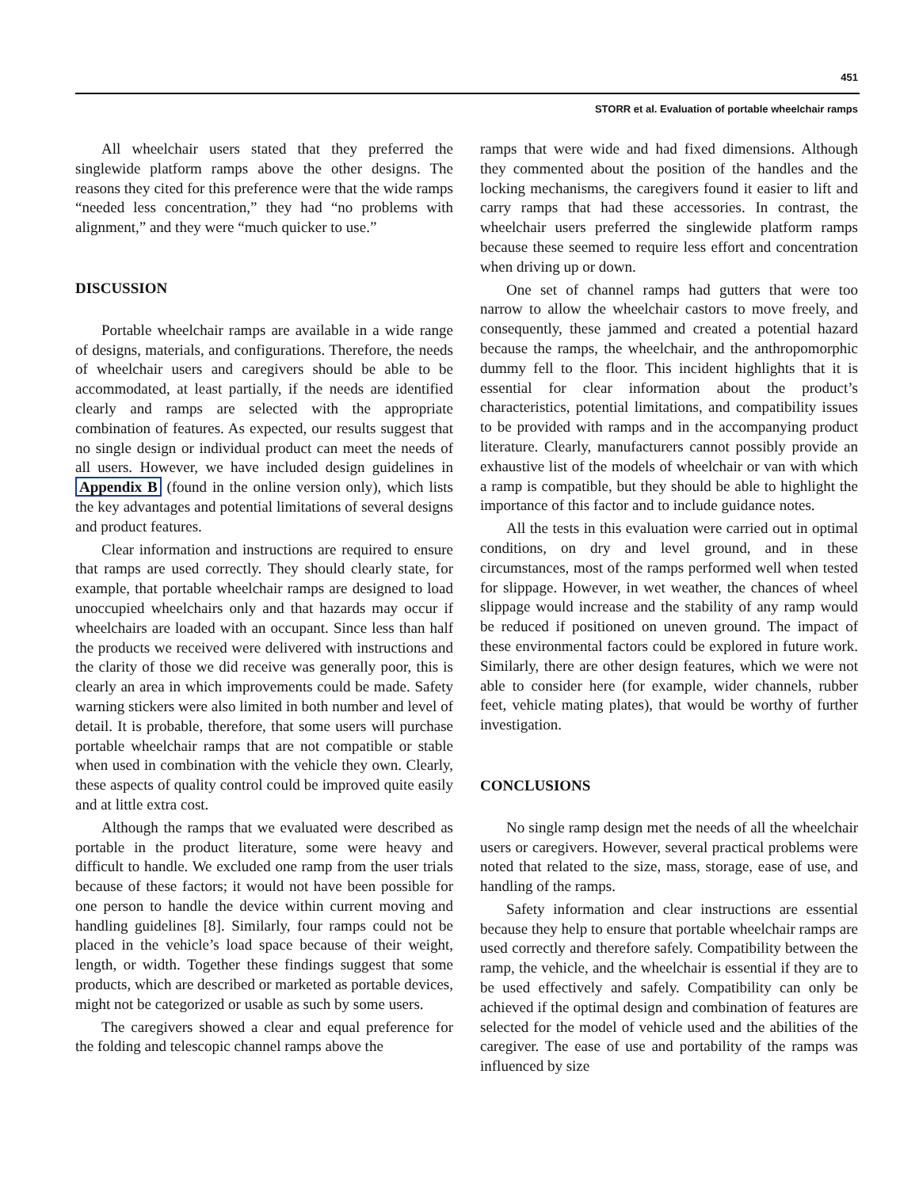451
STORR et al. Evaluation of portable wheelchair ramps
All wheelchair users stated that they preferred the singlewide platform ramps above the other designs. The reasons they cited for this preference were that the wide ramps “needed less concentration,” they had “no problems with alignment,” and they were “much quicker to use.”
DISCUSSION
Portable wheelchair ramps are available in a wide range of designs, materials, and configurations. Therefore, the needs of wheelchair users and caregivers should be able to be accommodated, at least partially, if the needs are identified clearly and ramps are selected with the appropriate combination of features. As expected, our results suggest that no single design or individual product can meet the needs of all users. However, we have included design guidelines in Appendix B (found in the online version only), which lists the key advantages and potential limitations of several designs and product features.
Clear information and instructions are required to ensure that ramps are used correctly. They should clearly state, for example, that portable wheelchair ramps are designed to load unoccupied wheelchairs only and that hazards may occur if wheelchairs are loaded with an occupant. Since less than half the products we received were delivered with instructions and the clarity of those we did receive was generally poor, this is clearly an area in which improvements could be made. Safety warning stickers were also limited in both number and level of detail. It is probable, therefore, that some users will purchase portable wheelchair ramps that are not compatible or stable when used in combination with the vehicle they own. Clearly, these aspects of quality control could be improved quite easily and at little extra cost.
Although the ramps that we evaluated were described as portable in the product literature, some were heavy and difficult to handle. We excluded one ramp from the user trials because of these factors; it would not have been possible for one person to handle the device within current moving and handling guidelines [8]. Similarly, four ramps could not be placed in the vehicle’s load space because of their weight, length, or width. Together these findings suggest that some products, which are described or marketed as portable devices, might not be categorized or usable as such by some users.
The caregivers showed a clear and equal preference for the folding and telescopic channel ramps above the
ramps that were wide and had fixed dimensions. Although they commented about the position of the handles and the locking mechanisms, the caregivers found it easier to lift and carry ramps that had these accessories. In contrast, the wheelchair users preferred the singlewide platform ramps because these seemed to require less effort and concentration when driving up or down.
One set of channel ramps had gutters that were too narrow to allow the wheelchair castors to move freely, and consequently, these jammed and created a potential hazard because the ramps, the wheelchair, and the anthropomorphic dummy fell to the floor. This incident highlights that it is essential for clear information about the product’s characteristics, potential limitations, and compatibility issues to be provided with ramps and in the accompanying product literature. Clearly, manufacturers cannot possibly provide an exhaustive list of the models of wheelchair or van with which a ramp is compatible, but they should be able to highlight the importance of this factor and to include guidance notes.
All the tests in this evaluation were carried out in optimal conditions, on dry and level ground, and in these circumstances, most of the ramps performed well when tested for slippage. However, in wet weather, the chances of wheel slippage would increase and the stability of any ramp would be reduced if positioned on uneven ground. The impact of these environmental factors could be explored in future work. Similarly, there are other design features, which we were not able to consider here (for example, wider channels, rubber feet, vehicle mating plates), that would be worthy of further investigation.
CONCLUSIONS
No single ramp design met the needs of all the wheelchair users or caregivers. However, several practical problems were noted that related to the size, mass, storage, ease of use, and handling of the ramps.
Safety information and clear instructions are essential because they help to ensure that portable wheelchair ramps are used correctly and therefore safely. Compatibility between the ramp, the vehicle, and the wheelchair is essential if they are to be used effectively and safely. Compatibility can only be achieved if the optimal design and combination of features are selected for the model of vehicle used and the abilities of the caregiver. The ease of use and portability of the ramps was influenced by size